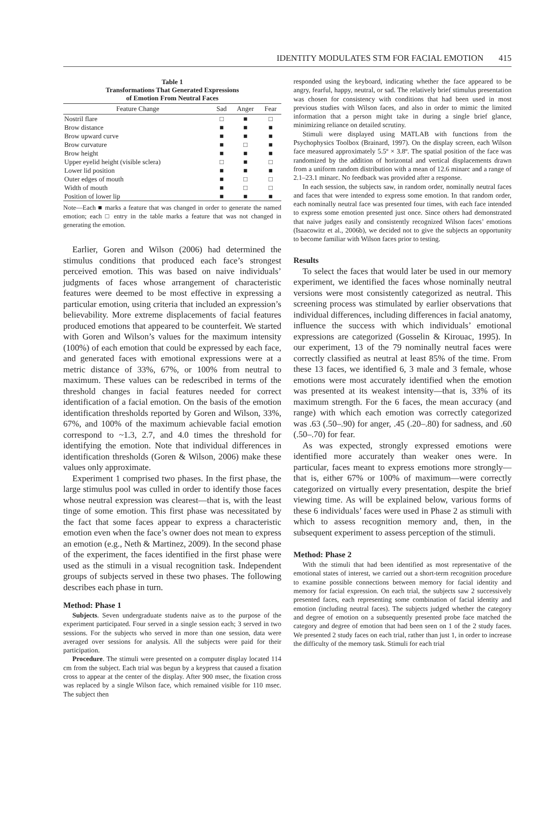IDENTITY MODULATES STM FOR FACIAL EMOTION 415
Table 1
Transformations That Generated Expressions
of Emotion From Neutral Faces
| Feature Change | Sad | Anger | Fear |
| --- | --- | --- | --- |
| Nostril flare | □ | ■ | □ |
| Brow distance | ■ | ■ | ■ |
| Brow upward curve | ■ | ■ | ■ |
| Brow curvature | ■ | □ | ■ |
| Brow height | ■ | ■ | ■ |
| Upper eyelid height (visible sclera) | □ | ■ | □ |
| Lower lid position | ■ | ■ | ■ |
| Outer edges of mouth | ■ | □ | □ |
| Width of mouth | ■ | □ | □ |
| Position of lower lip | ■ | ■ | ■ |
Note—Each ■ marks a feature that was changed in order to generate the named emotion; each □ entry in the table marks a feature that was not changed in generating the emotion.
Earlier, Goren and Wilson (2006) had determined the stimulus conditions that produced each face’s strongest perceived emotion. This was based on naive individuals’ judgments of faces whose arrangement of characteristic features were deemed to be most effective in expressing a particular emotion, using criteria that included an expression’s believability. More extreme displacements of facial features produced emotions that appeared to be counterfeit. We started with Goren and Wilson’s values for the maximum intensity (100%) of each emotion that could be expressed by each face, and generated faces with emotional expressions were at a metric distance of 33%, 67%, or 100% from neutral to maximum. These values can be redescribed in terms of the threshold changes in facial features needed for correct identification of a facial emotion. On the basis of the emotion identification thresholds reported by Goren and Wilson, 33%, 67%, and 100% of the maximum achievable facial emotion correspond to ~1.3, 2.7, and 4.0 times the threshold for identifying the emotion. Note that individual differences in identification thresholds (Goren & Wilson, 2006) make these values only approximate.
Experiment 1 comprised two phases. In the first phase, the large stimulus pool was culled in order to identify those faces whose neutral expression was clearest—that is, with the least tinge of some emotion. This first phase was necessitated by the fact that some faces appear to express a characteristic emotion even when the face’s owner does not mean to express an emotion (e.g., Neth & Martinez, 2009). In the second phase of the experiment, the faces identified in the first phase were used as the stimuli in a visual recognition task. Independent groups of subjects served in these two phases. The following describes each phase in turn.
Method: Phase 1
Subjects. Seven undergraduate students naive as to the purpose of the experiment participated. Four served in a single session each; 3 served in two sessions. For the subjects who served in more than one session, data were averaged over sessions for analysis. All the subjects were paid for their participation.
Procedure. The stimuli were presented on a computer display located 114 cm from the subject. Each trial was begun by a keypress that caused a fixation cross to appear at the center of the display. After 900 msec, the fixation cross was replaced by a single Wilson face, which remained visible for 110 msec. The subject then
responded using the keyboard, indicating whether the face appeared to be angry, fearful, happy, neutral, or sad. The relatively brief stimulus presentation was chosen for consistency with conditions that had been used in most previous studies with Wilson faces, and also in order to mimic the limited information that a person might take in during a single brief glance, minimizing reliance on detailed scrutiny.
Stimuli were displayed using MATLAB with functions from the Psychophysics Toolbox (Brainard, 1997). On the display screen, each Wilson face measured approximately 5.5º × 3.8º. The spatial position of the face was randomized by the addition of horizontal and vertical displacements drawn from a uniform random distribution with a mean of 12.6 minarc and a range of 2.1–23.1 minarc. No feedback was provided after a response.
In each session, the subjects saw, in random order, nominally neutral faces and faces that were intended to express some emotion. In that random order, each nominally neutral face was presented four times, with each face intended to express some emotion presented just once. Since others had demonstrated that naive judges easily and consistently recognized Wilson faces’ emotions (Isaacowitz et al., 2006b), we decided not to give the subjects an opportunity to become familiar with Wilson faces prior to testing.
Results
To select the faces that would later be used in our memory experiment, we identified the faces whose nominally neutral versions were most consistently categorized as neutral. This screening process was stimulated by earlier observations that individual differences, including differences in facial anatomy, influence the success with which individuals’ emotional expressions are categorized (Gosselin & Kirouac, 1995). In our experiment, 13 of the 79 nominally neutral faces were correctly classified as neutral at least 85% of the time. From these 13 faces, we identified 6, 3 male and 3 female, whose emotions were most accurately identified when the emotion was presented at its weakest intensity—that is, 33% of its maximum strength. For the 6 faces, the mean accuracy (and range) with which each emotion was correctly categorized was .63 (.50–.90) for anger, .45 (.20–.80) for sadness, and .60 (.50–.70) for fear.
As was expected, strongly expressed emotions were identified more accurately than weaker ones were. In particular, faces meant to express emotions more strongly—that is, either 67% or 100% of maximum—were correctly categorized on virtually every presentation, despite the brief viewing time. As will be explained below, various forms of these 6 individuals’ faces were used in Phase 2 as stimuli with which to assess recognition memory and, then, in the subsequent experiment to assess perception of the stimuli.
Method: Phase 2
With the stimuli that had been identified as most representative of the emotional states of interest, we carried out a short-term recognition procedure to examine possible connections between memory for facial identity and memory for facial expression. On each trial, the subjects saw 2 successively presented faces, each representing some combination of facial identity and emotion (including neutral faces). The subjects judged whether the category and degree of emotion on a subsequently presented probe face matched the category and degree of emotion that had been seen on 1 of the 2 study faces. We presented 2 study faces on each trial, rather than just 1, in order to increase the difficulty of the memory task. Stimuli for each trial